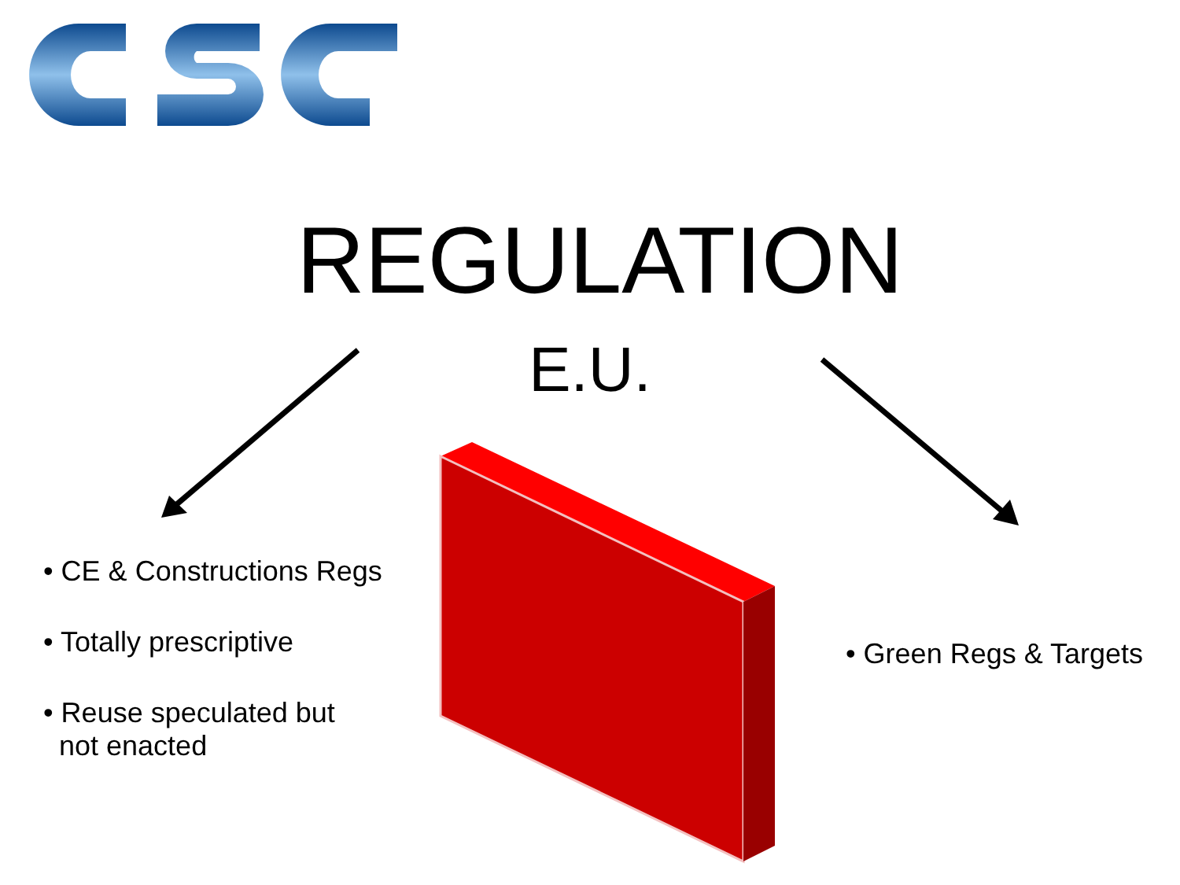REGULATION
E.U.
• CE & Constructions Regs
• Totally prescriptive
• Reuse speculated but
not enacted
• Green Regs & Targets